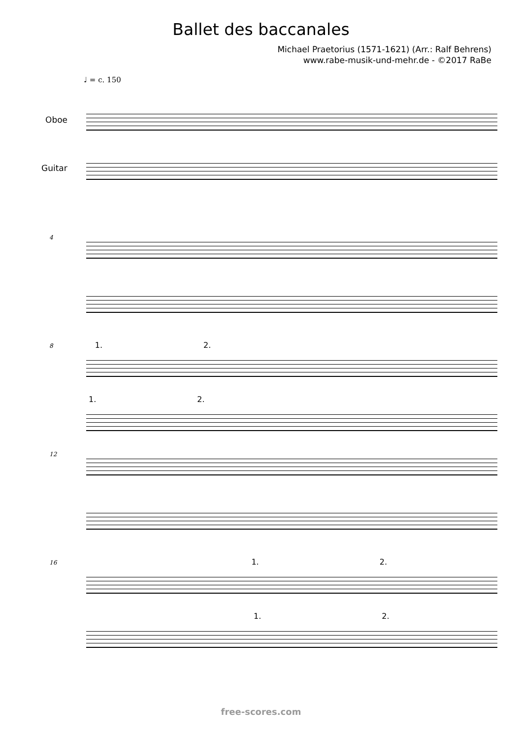Ballet des baccanales
Michael Praetorius (1571-1621) (Arr.: Ralf Behrens)
www.rabe-musik-und-mehr.de - ©2017 RaBe
♩ = c. 150
Oboe
Guitar
4
8 1. 2.
1. 2.
12
16 1. 2.
1. 2.
free-scores.com